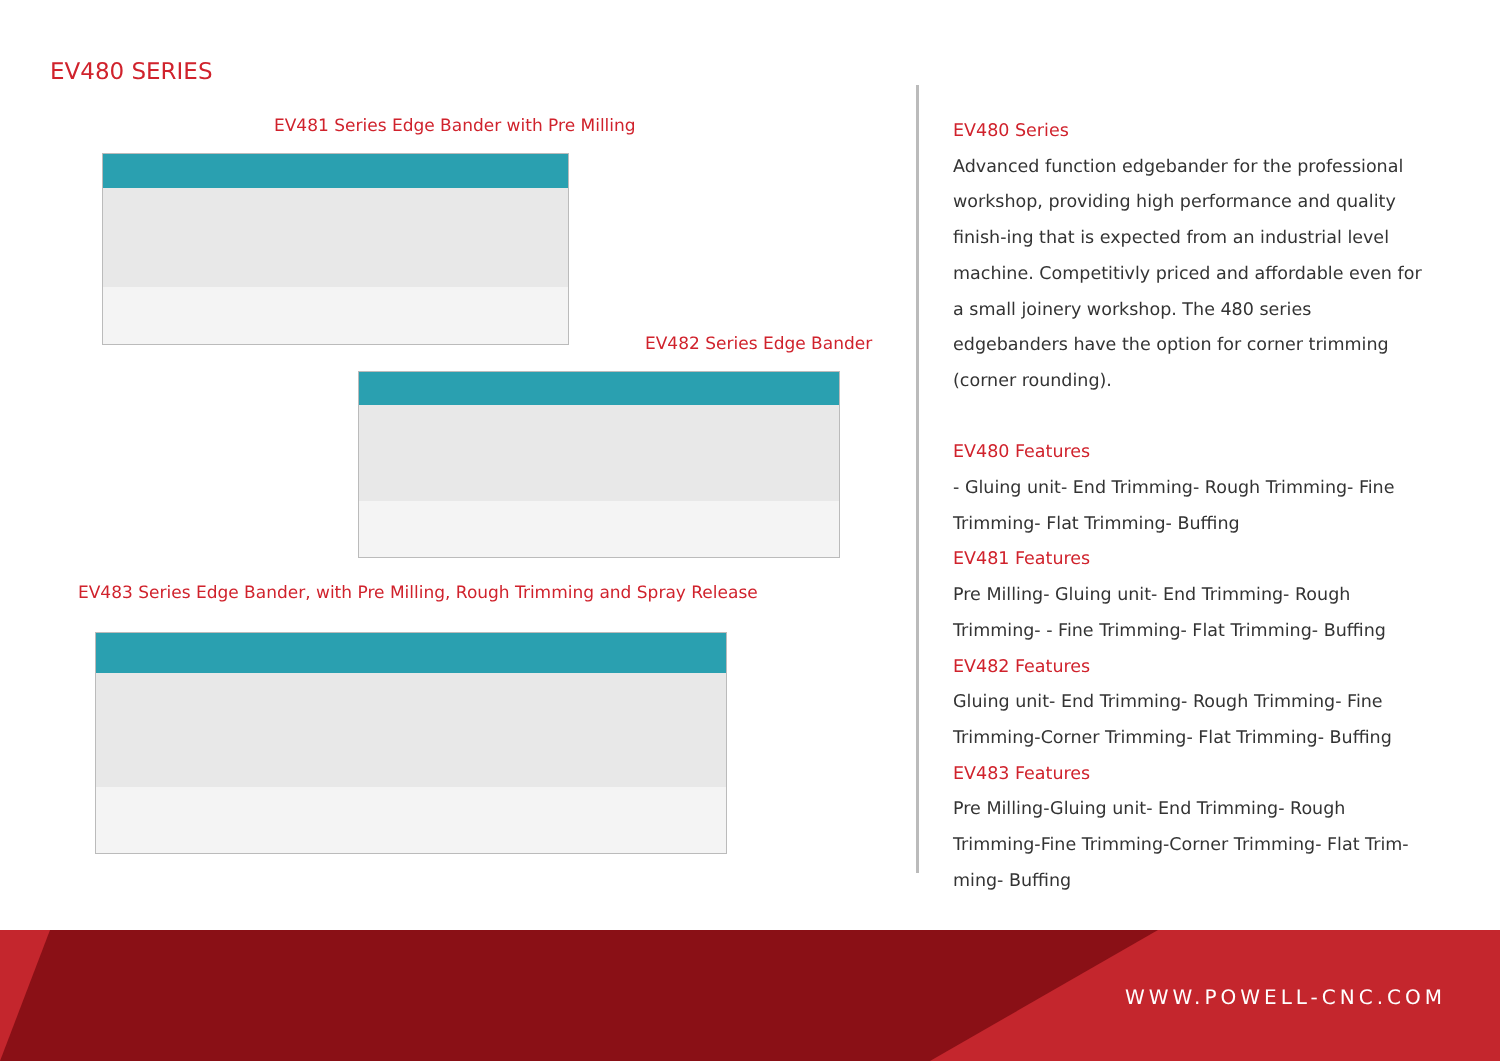EV480 SERIES
EV481 Series Edge Bander with Pre Milling
EV482 Series Edge Bander
EV483 Series Edge Bander, with Pre Milling, Rough Trimming and Spray Release
EV480 Series
Advanced function edgebander for the professional workshop, providing high performance and quality finish-ing that is expected from an industrial level machine. Competitivly priced and affordable even for a small joinery workshop. The 480 series edgebanders have the option for corner trimming (corner rounding).
EV480 Features
- Gluing unit- End Trimming- Rough Trimming- Fine Trimming- Flat Trimming- Buffing
EV481 Features
Pre Milling- Gluing unit- End Trimming- Rough Trimming- - Fine Trimming- Flat Trimming- Buffing
EV482 Features
Gluing unit- End Trimming- Rough Trimming- Fine Trimming-Corner Trimming- Flat Trimming- Buffing
EV483 Features
Pre Milling-Gluing unit- End Trimming- Rough Trimming-Fine Trimming-Corner Trimming- Flat Trim-ming- Buffing
WWW.POWELL-CNC.COM